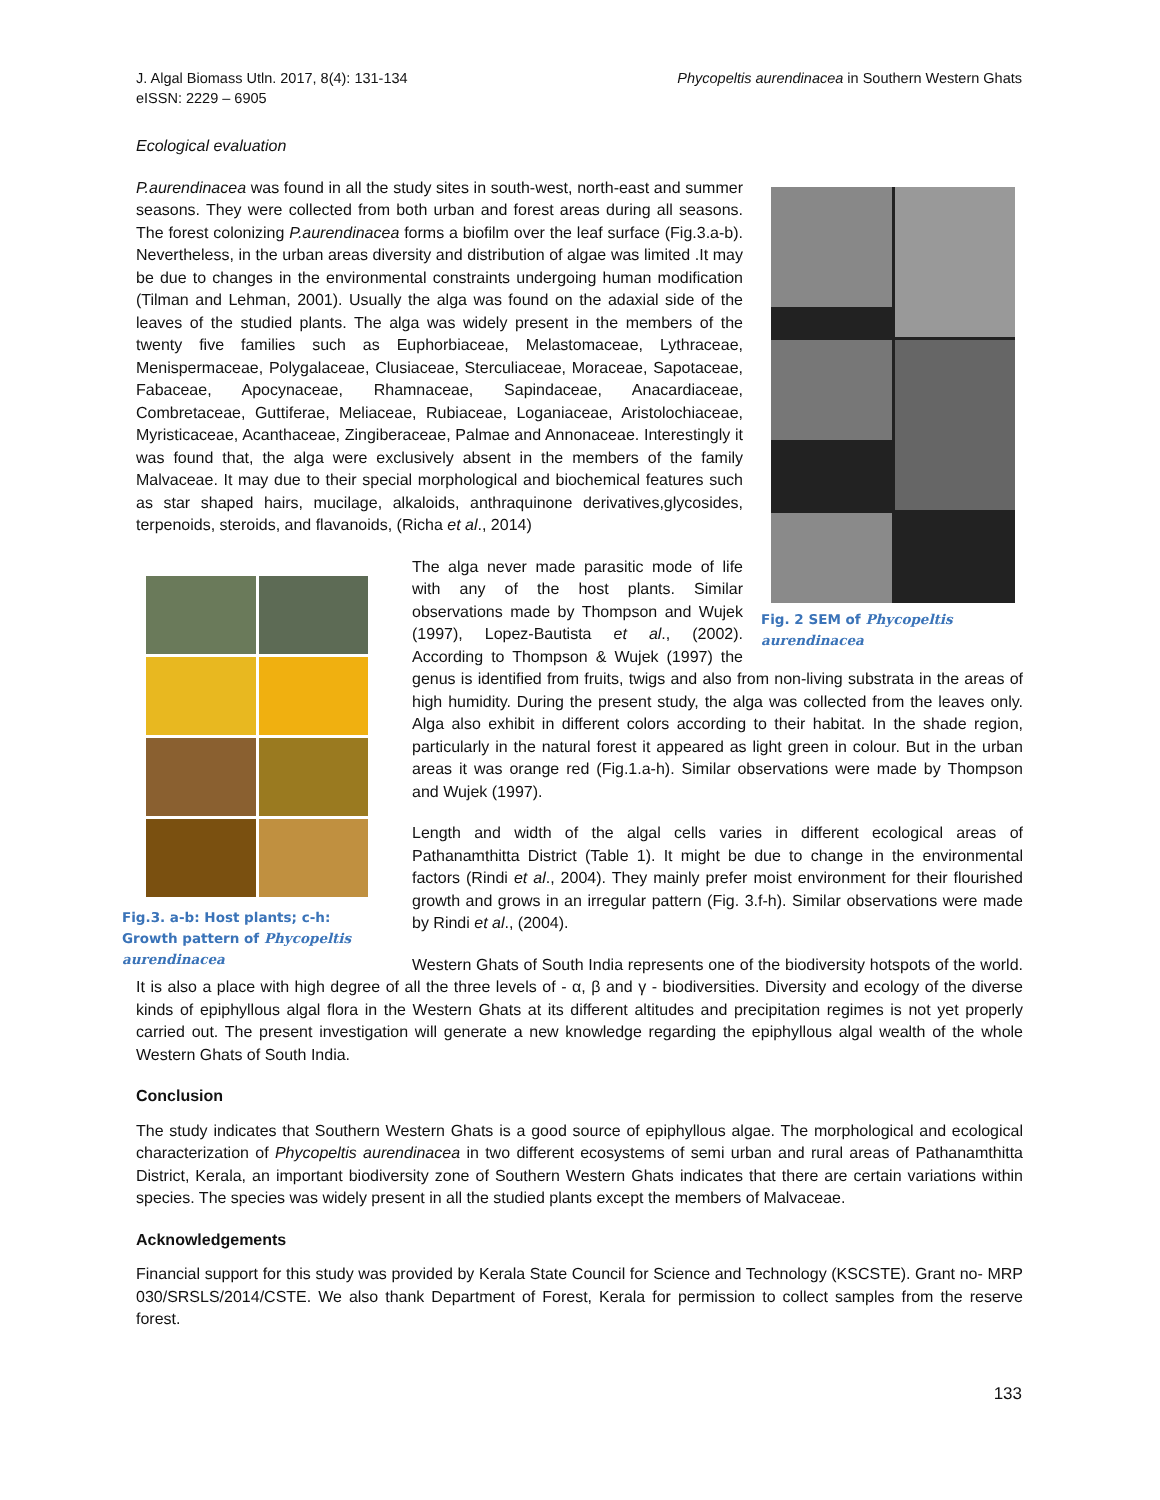J. Algal Biomass Utln. 2017, 8(4): 131-134
eISSN: 2229 – 6905
Phycopeltis aurendinacea in Southern Western Ghats
Ecological evaluation
Fig. 2 SEM of Phycopeltis aurendinacea
P.aurendinacea was found in all the study sites in south-west, north-east and summer seasons. They were collected from both urban and forest areas during all seasons. The forest colonizing P.aurendinacea forms a biofilm over the leaf surface (Fig.3.a-b). Nevertheless, in the urban areas diversity and distribution of algae was limited .It may be due to changes in the environmental constraints undergoing human modification (Tilman and Lehman, 2001). Usually the alga was found on the adaxial side of the leaves of the studied plants. The alga was widely present in the members of the twenty five families such as Euphorbiaceae, Melastomaceae, Lythraceae, Menispermaceae, Polygalaceae, Clusiaceae, Sterculiaceae, Moraceae, Sapotaceae, Fabaceae, Apocynaceae, Rhamnaceae, Sapindaceae, Anacardiaceae, Combretaceae, Guttiferae, Meliaceae, Rubiaceae, Loganiaceae, Aristolochiaceae, Myristicaceae, Acanthaceae, Zingiberaceae, Palmae and Annonaceae. Interestingly it was found that, the alga were exclusively absent in the members of the family Malvaceae. It may due to their special morphological and biochemical features such as star shaped hairs, mucilage, alkaloids, anthraquinone derivatives,glycosides, terpenoids, steroids, and flavanoids, (Richa et al., 2014)
Fig.3. a-b: Host plants; c-h: Growth pattern of Phycopeltis aurendinacea
The alga never made parasitic mode of life with any of the host plants. Similar observations made by Thompson and Wujek (1997), Lopez-Bautista et al., (2002). According to Thompson & Wujek (1997) the genus is identified from fruits, twigs and also from non-living substrata in the areas of high humidity. During the present study, the alga was collected from the leaves only. Alga also exhibit in different colors according to their habitat. In the shade region, particularly in the natural forest it appeared as light green in colour. But in the urban areas it was orange red (Fig.1.a-h). Similar observations were made by Thompson and Wujek (1997).
Length and width of the algal cells varies in different ecological areas of Pathanamthitta District (Table 1). It might be due to change in the environmental factors (Rindi et al., 2004). They mainly prefer moist environment for their flourished growth and grows in an irregular pattern (Fig. 3.f-h). Similar observations were made by Rindi et al., (2004).
Western Ghats of South India represents one of the biodiversity hotspots of the world. It is also a place with high degree of all the three levels of - α, β and γ - biodiversities. Diversity and ecology of the diverse kinds of epiphyllous algal flora in the Western Ghats at its different altitudes and precipitation regimes is not yet properly carried out. The present investigation will generate a new knowledge regarding the epiphyllous algal wealth of the whole Western Ghats of South India.
Conclusion
The study indicates that Southern Western Ghats is a good source of epiphyllous algae. The morphological and ecological characterization of Phycopeltis aurendinacea in two different ecosystems of semi urban and rural areas of Pathanamthitta District, Kerala, an important biodiversity zone of Southern Western Ghats indicates that there are certain variations within species. The species was widely present in all the studied plants except the members of Malvaceae.
Acknowledgements
Financial support for this study was provided by Kerala State Council for Science and Technology (KSCSTE). Grant no- MRP 030/SRSLS/2014/CSTE. We also thank Department of Forest, Kerala for permission to collect samples from the reserve forest.
133